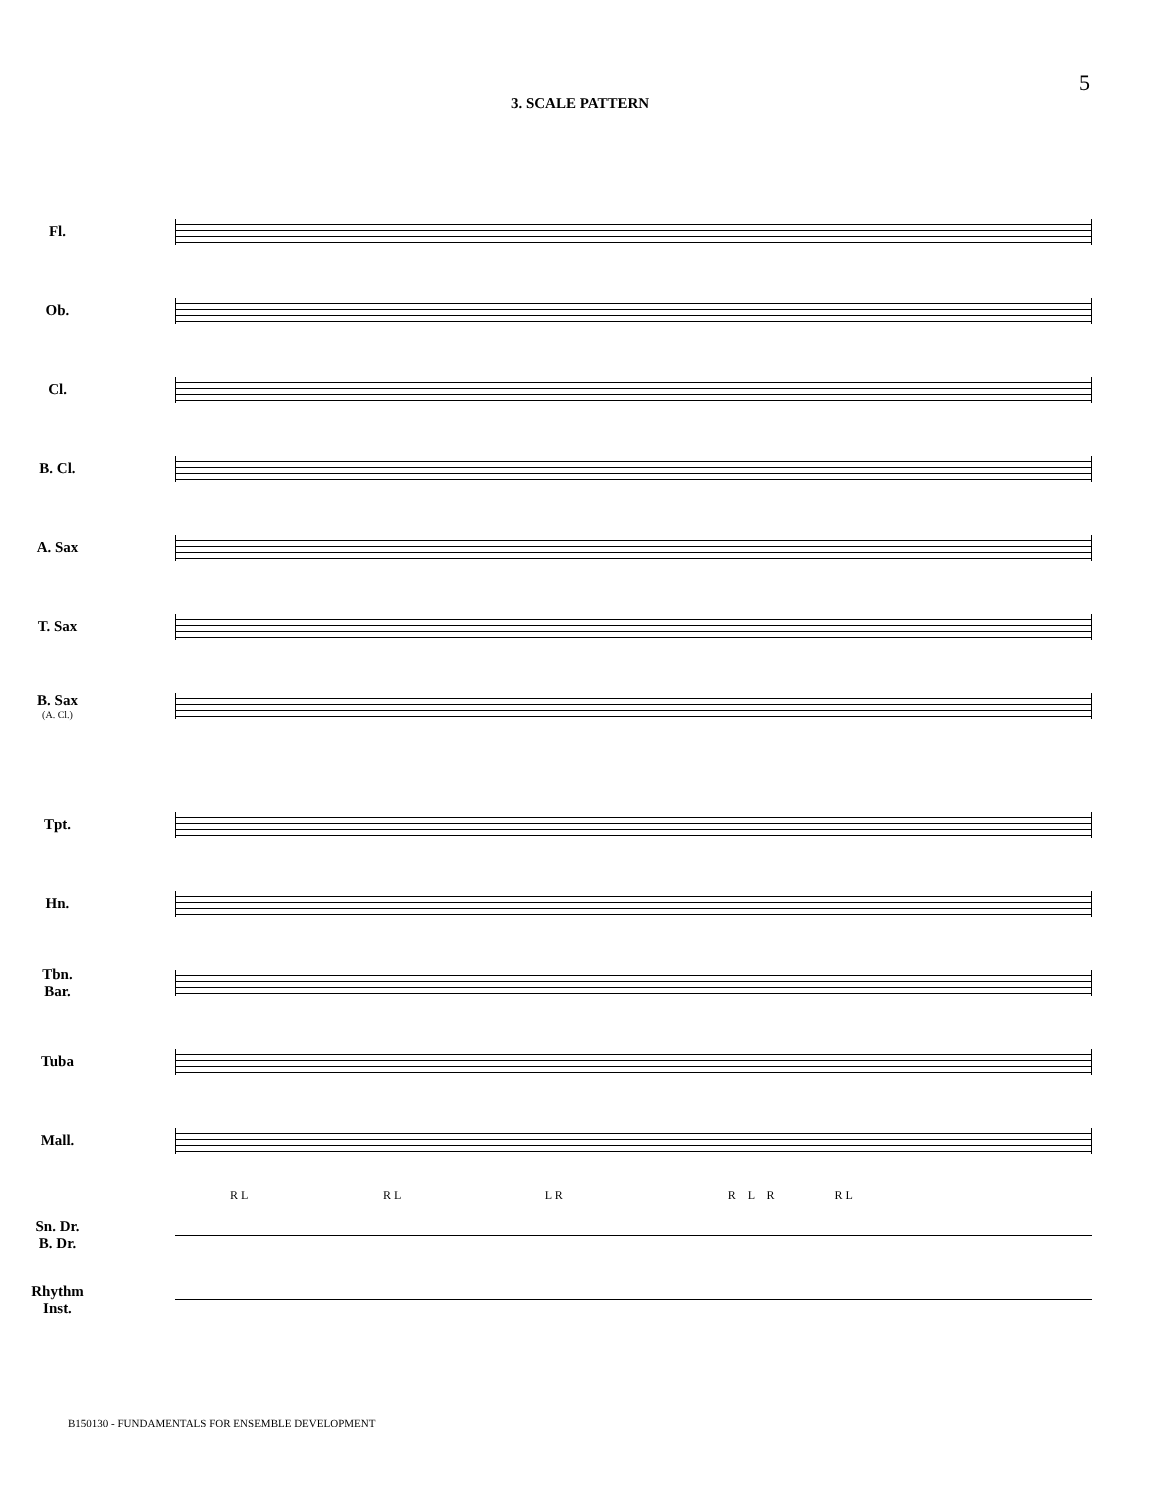5
3. SCALE PATTERN
Fl.
Ob.
Cl.
B. Cl.
A. Sax
T. Sax
B. Sax
(A. Cl.)
Tpt.
Hn.
Tbn.
Bar.
Tuba
Mall.
R L R L L R R L R R L
Sn. Dr.
B. Dr.
Rhythm
Inst.
B150130 - FUNDAMENTALS FOR ENSEMBLE DEVELOPMENT